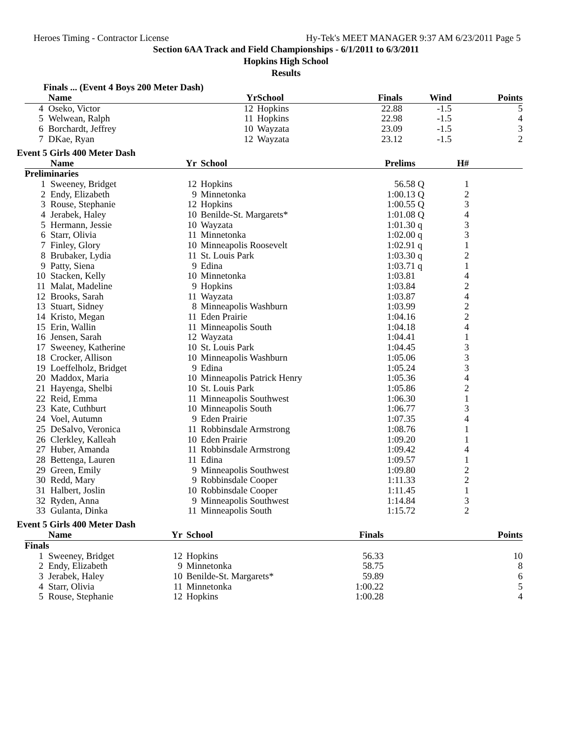Heroes Timing - Contractor License Hy-Tek's MEET MANAGER 9:37 AM 6/23/2011 Page 5
Section 6AA Track and Field Championships - 6/1/2011 to 6/3/2011
Hopkins High School
Results
Finals ... (Event 4 Boys 200 Meter Dash)
| | Name | Yr | School | Finals | Wind | Points |
| --- | --- | --- | --- | --- | --- | --- |
| 4 | Oseko, Victor | 12 | Hopkins | 22.88 | -1.5 | 5 |
| 5 | Welwean, Ralph | 11 | Hopkins | 22.98 | -1.5 | 4 |
| 6 | Borchardt, Jeffrey | 10 | Wayzata | 23.09 | -1.5 | 3 |
| 7 | DKae, Ryan | 12 | Wayzata | 23.12 | -1.5 | 2 |
Event 5 Girls 400 Meter Dash
| | Name | Yr | School | Prelims | | H# | |
| --- | --- | --- | --- | --- | --- | --- | --- |
| Preliminaries | | | | | | | |
| 1 | Sweeney, Bridget | 12 | Hopkins | 56.58 | Q | 1 | |
| 2 | Endy, Elizabeth | 9 | Minnetonka | 1:00.13 | Q | 2 | |
| 3 | Rouse, Stephanie | 12 | Hopkins | 1:00.55 | Q | 3 | |
| 4 | Jerabek, Haley | 10 | Benilde-St. Margarets* | 1:01.08 | Q | 4 | |
| 5 | Hermann, Jessie | 10 | Wayzata | 1:01.30 | q | 3 | |
| 6 | Starr, Olivia | 11 | Minnetonka | 1:02.00 | q | 3 | |
| 7 | Finley, Glory | 10 | Minneapolis Roosevelt | 1:02.91 | q | 1 | |
| 8 | Brubaker, Lydia | 11 | St. Louis Park | 1:03.30 | q | 2 | |
| 9 | Patty, Siena | 9 | Edina | 1:03.71 | q | 1 | |
| 10 | Stacken, Kelly | 10 | Minnetonka | 1:03.81 | | 4 | |
| 11 | Malat, Madeline | 9 | Hopkins | 1:03.84 | | 2 | |
| 12 | Brooks, Sarah | 11 | Wayzata | 1:03.87 | | 4 | |
| 13 | Stuart, Sidney | 8 | Minneapolis Washburn | 1:03.99 | | 2 | |
| 14 | Kristo, Megan | 11 | Eden Prairie | 1:04.16 | | 2 | |
| 15 | Erin, Wallin | 11 | Minneapolis South | 1:04.18 | | 4 | |
| 16 | Jensen, Sarah | 12 | Wayzata | 1:04.41 | | 1 | |
| 17 | Sweeney, Katherine | 10 | St. Louis Park | 1:04.45 | | 3 | |
| 18 | Crocker, Allison | 10 | Minneapolis Washburn | 1:05.06 | | 3 | |
| 19 | Loeffelholz, Bridget | 9 | Edina | 1:05.24 | | 3 | |
| 20 | Maddox, Maria | 10 | Minneapolis Patrick Henry | 1:05.36 | | 4 | |
| 21 | Hayenga, Shelbi | 10 | St. Louis Park | 1:05.86 | | 2 | |
| 22 | Reid, Emma | 11 | Minneapolis Southwest | 1:06.30 | | 1 | |
| 23 | Kate, Cuthburt | 10 | Minneapolis South | 1:06.77 | | 3 | |
| 24 | Voel, Autumn | 9 | Eden Prairie | 1:07.35 | | 4 | |
| 25 | DeSalvo, Veronica | 11 | Robbinsdale Armstrong | 1:08.76 | | 1 | |
| 26 | Clerkley, Kalleah | 10 | Eden Prairie | 1:09.20 | | 1 | |
| 27 | Huber, Amanda | 11 | Robbinsdale Armstrong | 1:09.42 | | 4 | |
| 28 | Bettenga, Lauren | 11 | Edina | 1:09.57 | | 1 | |
| 29 | Green, Emily | 9 | Minneapolis Southwest | 1:09.80 | | 2 | |
| 30 | Redd, Mary | 9 | Robbinsdale Cooper | 1:11.33 | | 2 | |
| 31 | Halbert, Joslin | 10 | Robbinsdale Cooper | 1:11.45 | | 1 | |
| 32 | Ryden, Anna | 9 | Minneapolis Southwest | 1:14.84 | | 3 | |
| 33 | Gulanta, Dinka | 11 | Minneapolis South | 1:15.72 | | 2 | |
Event 5 Girls 400 Meter Dash
| | Name | Yr | School | Finals | Points |
| --- | --- | --- | --- | --- | --- |
| Finals | | | | | |
| 1 | Sweeney, Bridget | 12 | Hopkins | 56.33 | 10 |
| 2 | Endy, Elizabeth | 9 | Minnetonka | 58.75 | 8 |
| 3 | Jerabek, Haley | 10 | Benilde-St. Margarets* | 59.89 | 6 |
| 4 | Starr, Olivia | 11 | Minnetonka | 1:00.22 | 5 |
| 5 | Rouse, Stephanie | 12 | Hopkins | 1:00.28 | 4 |